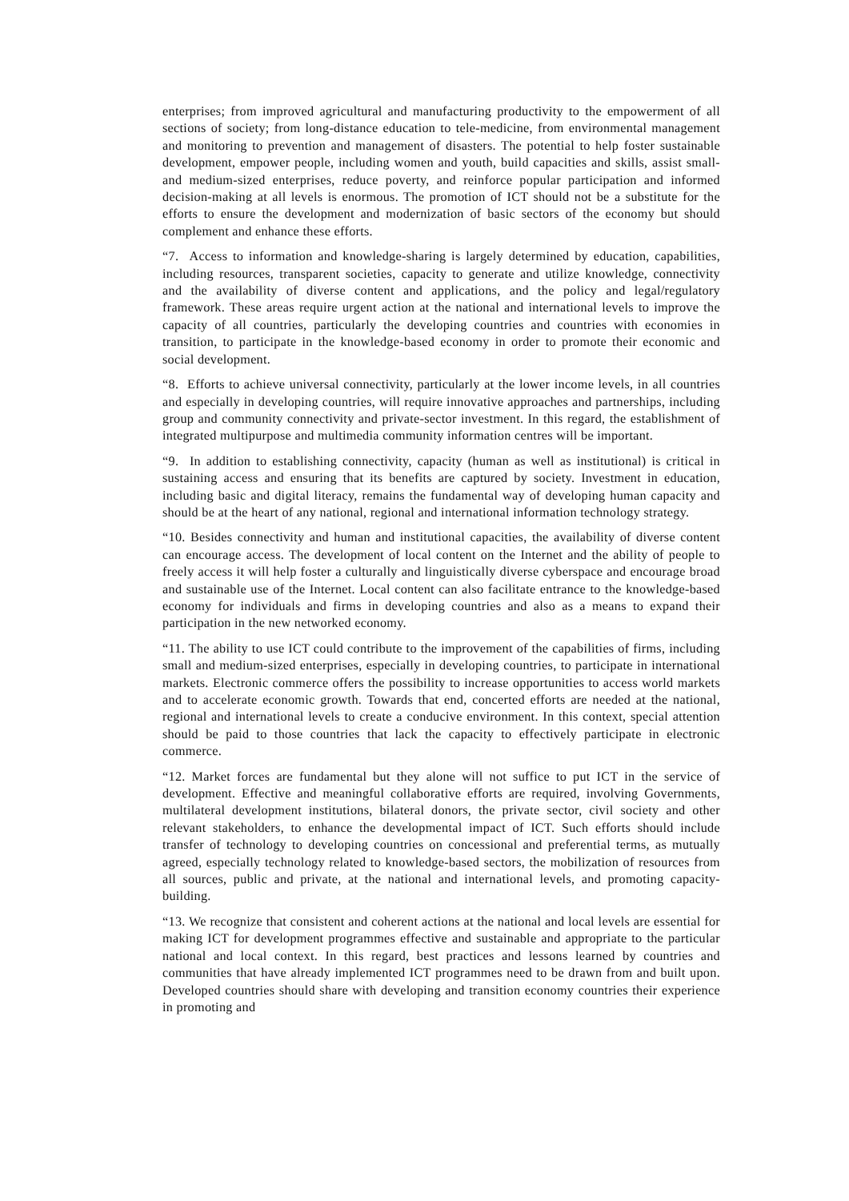enterprises; from improved agricultural and manufacturing productivity to the empowerment of all sections of society; from long-distance education to tele-medicine, from environmental management and monitoring to prevention and management of disasters. The potential to help foster sustainable development, empower people, including women and youth, build capacities and skills, assist small- and medium-sized enterprises, reduce poverty, and reinforce popular participation and informed decision-making at all levels is enormous. The promotion of ICT should not be a substitute for the efforts to ensure the development and modernization of basic sectors of the economy but should complement and enhance these efforts.
“7. Access to information and knowledge-sharing is largely determined by education, capabilities, including resources, transparent societies, capacity to generate and utilize knowledge, connectivity and the availability of diverse content and applications, and the policy and legal/regulatory framework. These areas require urgent action at the national and international levels to improve the capacity of all countries, particularly the developing countries and countries with economies in transition, to participate in the knowledge-based economy in order to promote their economic and social development.
“8. Efforts to achieve universal connectivity, particularly at the lower income levels, in all countries and especially in developing countries, will require innovative approaches and partnerships, including group and community connectivity and private-sector investment. In this regard, the establishment of integrated multipurpose and multimedia community information centres will be important.
“9. In addition to establishing connectivity, capacity (human as well as institutional) is critical in sustaining access and ensuring that its benefits are captured by society. Investment in education, including basic and digital literacy, remains the fundamental way of developing human capacity and should be at the heart of any national, regional and international information technology strategy.
“10. Besides connectivity and human and institutional capacities, the availability of diverse content can encourage access. The development of local content on the Internet and the ability of people to freely access it will help foster a culturally and linguistically diverse cyberspace and encourage broad and sustainable use of the Internet. Local content can also facilitate entrance to the knowledge-based economy for individuals and firms in developing countries and also as a means to expand their participation in the new networked economy.
“11. The ability to use ICT could contribute to the improvement of the capabilities of firms, including small and medium-sized enterprises, especially in developing countries, to participate in international markets. Electronic commerce offers the possibility to increase opportunities to access world markets and to accelerate economic growth. Towards that end, concerted efforts are needed at the national, regional and international levels to create a conducive environment. In this context, special attention should be paid to those countries that lack the capacity to effectively participate in electronic commerce.
“12. Market forces are fundamental but they alone will not suffice to put ICT in the service of development. Effective and meaningful collaborative efforts are required, involving Governments, multilateral development institutions, bilateral donors, the private sector, civil society and other relevant stakeholders, to enhance the developmental impact of ICT. Such efforts should include transfer of technology to developing countries on concessional and preferential terms, as mutually agreed, especially technology related to knowledge-based sectors, the mobilization of resources from all sources, public and private, at the national and international levels, and promoting capacity-building.
“13. We recognize that consistent and coherent actions at the national and local levels are essential for making ICT for development programmes effective and sustainable and appropriate to the particular national and local context. In this regard, best practices and lessons learned by countries and communities that have already implemented ICT programmes need to be drawn from and built upon. Developed countries should share with developing and transition economy countries their experience in promoting and